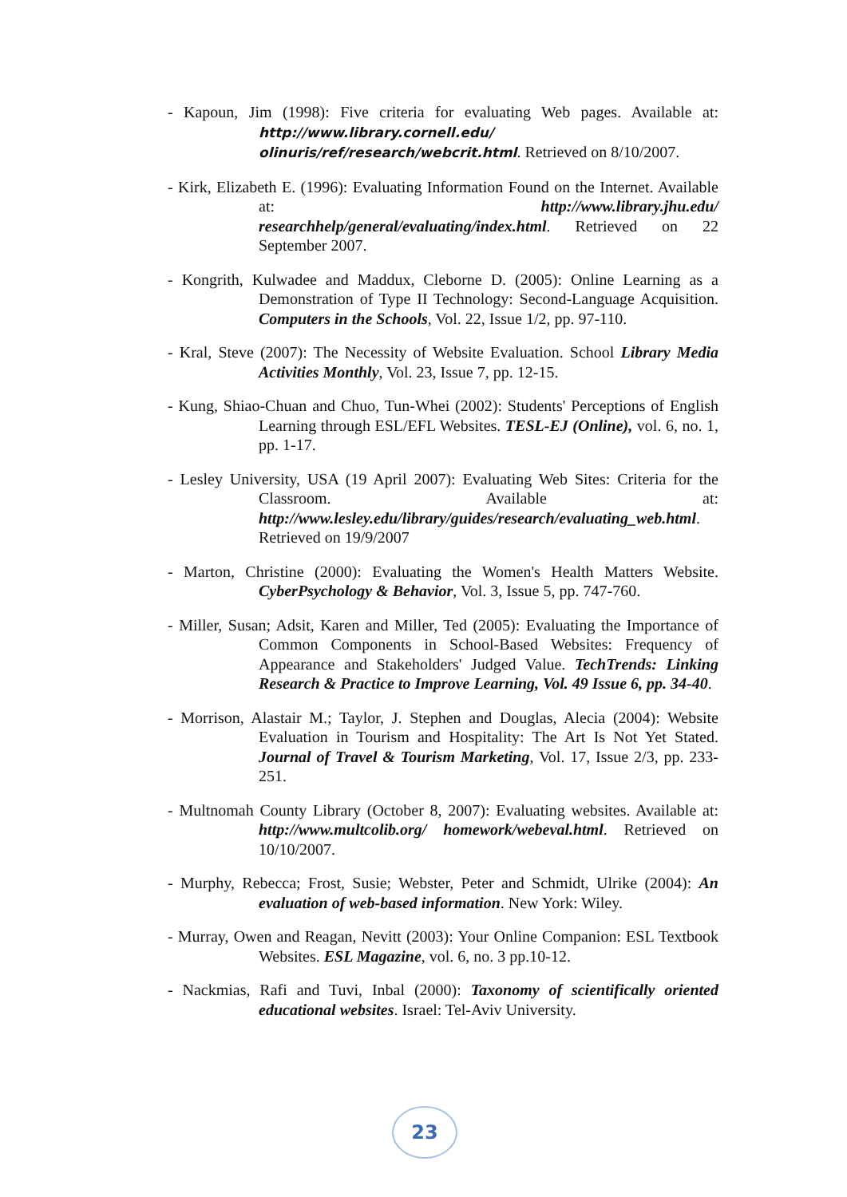- Kapoun, Jim (1998): Five criteria for evaluating Web pages. Available at: http://www.library.cornell.edu/ olinuris/ref/research/webcrit.html. Retrieved on 8/10/2007.
- Kirk, Elizabeth E. (1996): Evaluating Information Found on the Internet. Available at: http://www.library.jhu.edu/ researchhelp/general/evaluating/index.html. Retrieved on 22 September 2007.
- Kongrith, Kulwadee and Maddux, Cleborne D. (2005): Online Learning as a Demonstration of Type II Technology: Second-Language Acquisition. Computers in the Schools, Vol. 22, Issue 1/2, pp. 97-110.
- Kral, Steve (2007): The Necessity of Website Evaluation. School Library Media Activities Monthly, Vol. 23, Issue 7, pp. 12-15.
- Kung, Shiao-Chuan and Chuo, Tun-Whei (2002): Students' Perceptions of English Learning through ESL/EFL Websites. TESL-EJ (Online), vol. 6, no. 1, pp. 1-17.
- Lesley University, USA (19 April 2007): Evaluating Web Sites: Criteria for the Classroom. Available at: http://www.lesley.edu/library/guides/research/evaluating_web.html. Retrieved on 19/9/2007
- Marton, Christine (2000): Evaluating the Women's Health Matters Website. CyberPsychology & Behavior, Vol. 3, Issue 5, pp. 747-760.
- Miller, Susan; Adsit, Karen and Miller, Ted (2005): Evaluating the Importance of Common Components in School-Based Websites: Frequency of Appearance and Stakeholders' Judged Value. TechTrends: Linking Research & Practice to Improve Learning, Vol. 49 Issue 6, pp. 34-40.
- Morrison, Alastair M.; Taylor, J. Stephen and Douglas, Alecia (2004): Website Evaluation in Tourism and Hospitality: The Art Is Not Yet Stated. Journal of Travel & Tourism Marketing, Vol. 17, Issue 2/3, pp. 233-251.
- Multnomah County Library (October 8, 2007): Evaluating websites. Available at: http://www.multcolib.org/ homework/webeval.html. Retrieved on 10/10/2007.
- Murphy, Rebecca; Frost, Susie; Webster, Peter and Schmidt, Ulrike (2004): An evaluation of web-based information. New York: Wiley.
- Murray, Owen and Reagan, Nevitt (2003): Your Online Companion: ESL Textbook Websites. ESL Magazine, vol. 6, no. 3 pp.10-12.
- Nackmias, Rafi and Tuvi, Inbal (2000): Taxonomy of scientifically oriented educational websites. Israel: Tel-Aviv University.
23